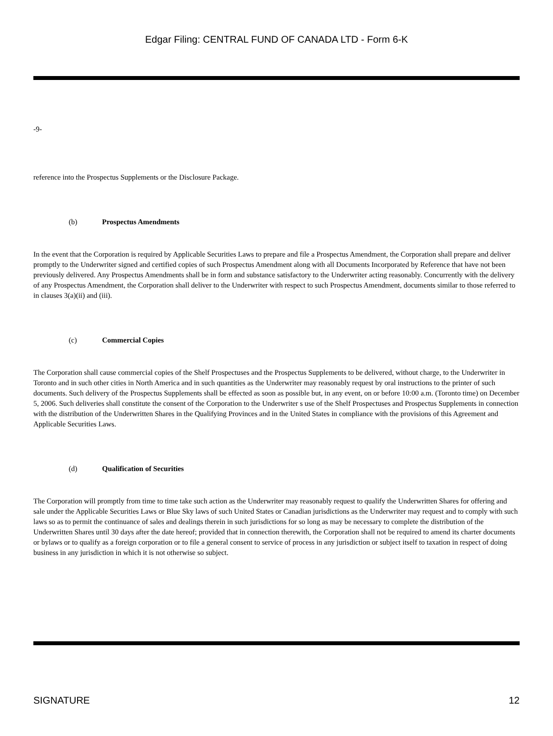Edgar Filing: CENTRAL FUND OF CANADA LTD - Form 6-K
-9-
reference into the Prospectus Supplements or the Disclosure Package.
(b) Prospectus Amendments
In the event that the Corporation is required by Applicable Securities Laws to prepare and file a Prospectus Amendment, the Corporation shall prepare and deliver promptly to the Underwriter signed and certified copies of such Prospectus Amendment along with all Documents Incorporated by Reference that have not been previously delivered. Any Prospectus Amendments shall be in form and substance satisfactory to the Underwriter acting reasonably. Concurrently with the delivery of any Prospectus Amendment, the Corporation shall deliver to the Underwriter with respect to such Prospectus Amendment, documents similar to those referred to in clauses 3(a)(ii) and (iii).
(c) Commercial Copies
The Corporation shall cause commercial copies of the Shelf Prospectuses and the Prospectus Supplements to be delivered, without charge, to the Underwriter in Toronto and in such other cities in North America and in such quantities as the Underwriter may reasonably request by oral instructions to the printer of such documents. Such delivery of the Prospectus Supplements shall be effected as soon as possible but, in any event, on or before 10:00 a.m. (Toronto time) on December 5, 2006. Such deliveries shall constitute the consent of the Corporation to the Underwriter s use of the Shelf Prospectuses and Prospectus Supplements in connection with the distribution of the Underwritten Shares in the Qualifying Provinces and in the United States in compliance with the provisions of this Agreement and Applicable Securities Laws.
(d) Qualification of Securities
The Corporation will promptly from time to time take such action as the Underwriter may reasonably request to qualify the Underwritten Shares for offering and sale under the Applicable Securities Laws or Blue Sky laws of such United States or Canadian jurisdictions as the Underwriter may request and to comply with such laws so as to permit the continuance of sales and dealings therein in such jurisdictions for so long as may be necessary to complete the distribution of the Underwritten Shares until 30 days after the date hereof; provided that in connection therewith, the Corporation shall not be required to amend its charter documents or bylaws or to qualify as a foreign corporation or to file a general consent to service of process in any jurisdiction or subject itself to taxation in respect of doing business in any jurisdiction in which it is not otherwise so subject.
SIGNATURE 12